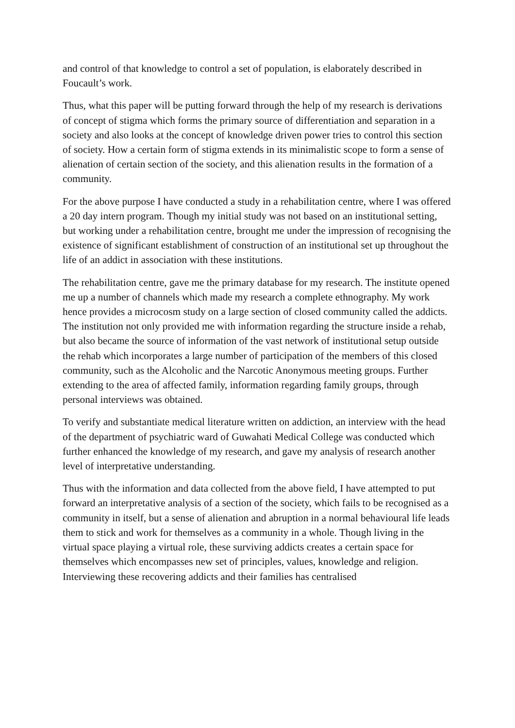and control of that knowledge to control a set of population, is elaborately described in Foucault’s work.
Thus, what this paper will be putting forward through the help of my research is derivations of concept of stigma which forms the primary source of differentiation and separation in a society and also looks at the concept of knowledge driven power tries to control this section of society. How a certain form of stigma extends in its minimalistic scope to form a sense of alienation of certain section of the society, and this alienation results in the formation of a community.
For the above purpose I have conducted a study in a rehabilitation centre, where I was offered a 20 day intern program. Though my initial study was not based on an institutional setting, but working under a rehabilitation centre, brought me under the impression of recognising the existence of significant establishment of construction of an institutional set up throughout the life of an addict in association with these institutions.
The rehabilitation centre, gave me the primary database for my research. The institute opened me up a number of channels which made my research a complete ethnography. My work hence provides a microcosm study on a large section of closed community called the addicts. The institution not only provided me with information regarding the structure inside a rehab, but also became the source of information of the vast network of institutional setup outside the rehab which incorporates a large number of participation of the members of this closed community, such as the Alcoholic and the Narcotic Anonymous meeting groups. Further extending to the area of affected family, information regarding family groups, through personal interviews was obtained.
To verify and substantiate medical literature written on addiction, an interview with the head of the department of psychiatric ward of Guwahati Medical College was conducted which further enhanced the knowledge of my research, and gave my analysis of research another level of interpretative understanding.
Thus with the information and data collected from the above field, I have attempted to put forward an interpretative analysis of a section of the society, which fails to be recognised as a community in itself, but a sense of alienation and abruption in a normal behavioural life leads them to stick and work for themselves as a community in a whole. Though living in the virtual space playing a virtual role, these surviving addicts creates a certain space for themselves which encompasses new set of principles, values, knowledge and religion. Interviewing these recovering addicts and their families has centralised